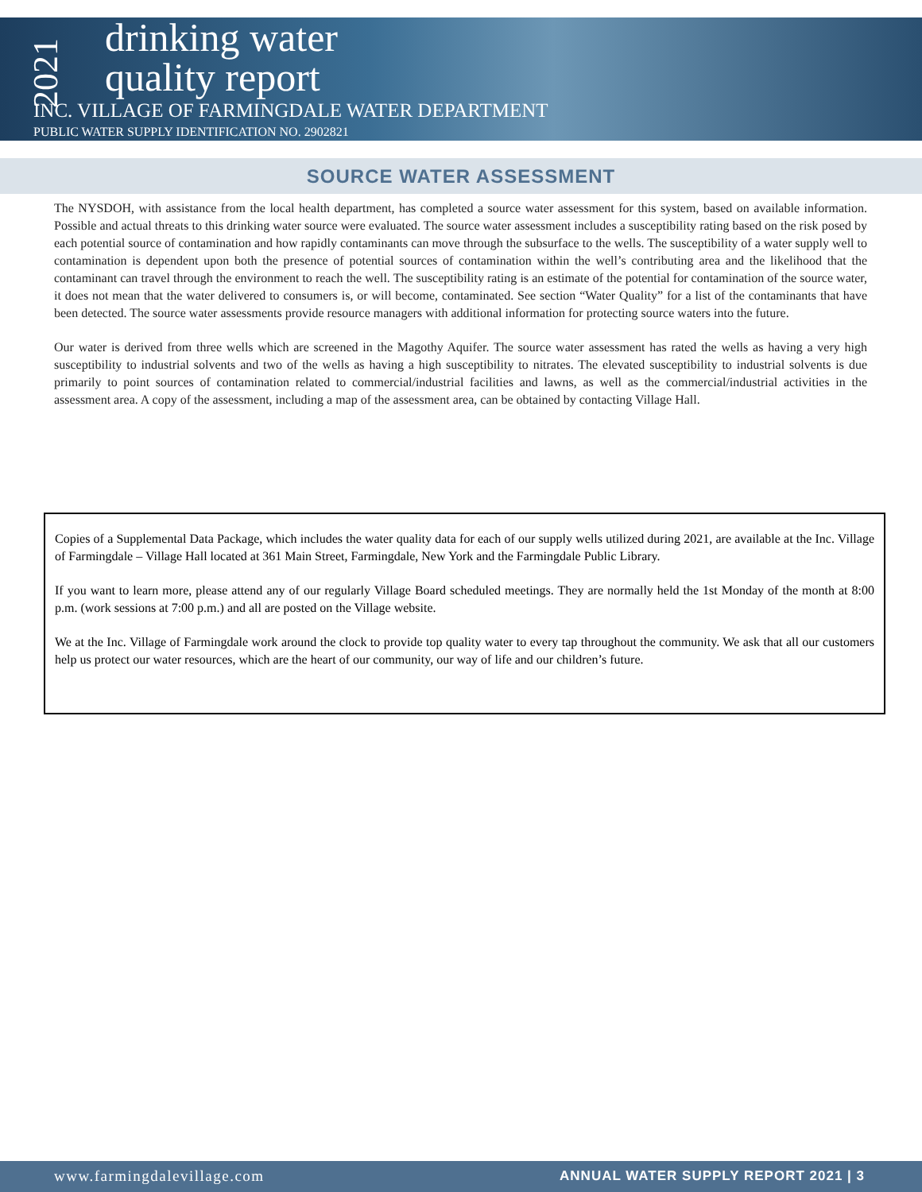2021
drinking water
quality report
INC. VILLAGE OF FARMINGDALE WATER DEPARTMENT
PUBLIC WATER SUPPLY IDENTIFICATION NO. 2902821
SOURCE WATER ASSESSMENT
The NYSDOH, with assistance from the local health department, has completed a source water assessment for this system, based on available information. Possible and actual threats to this drinking water source were evaluated. The source water assessment includes a susceptibility rating based on the risk posed by each potential source of contamination and how rapidly contaminants can move through the subsurface to the wells. The susceptibility of a water supply well to contamination is dependent upon both the presence of potential sources of contamination within the well’s contributing area and the likelihood that the contaminant can travel through the environment to reach the well. The susceptibility rating is an estimate of the potential for contamination of the source water, it does not mean that the water delivered to consumers is, or will become, contaminated. See section “Water Quality” for a list of the contaminants that have been detected. The source water assessments provide resource managers with additional information for protecting source waters into the future.
Our water is derived from three wells which are screened in the Magothy Aquifer. The source water assessment has rated the wells as having a very high susceptibility to industrial solvents and two of the wells as having a high susceptibility to nitrates. The elevated susceptibility to industrial solvents is due primarily to point sources of contamination related to commercial/industrial facilities and lawns, as well as the commercial/industrial activities in the assessment area. A copy of the assessment, including a map of the assessment area, can be obtained by contacting Village Hall.
Copies of a Supplemental Data Package, which includes the water quality data for each of our supply wells utilized during 2021, are available at the Inc. Village of Farmingdale – Village Hall located at 361 Main Street, Farmingdale, New York and the Farmingdale Public Library.
If you want to learn more, please attend any of our regularly Village Board scheduled meetings. They are normally held the 1st Monday of the month at 8:00 p.m. (work sessions at 7:00 p.m.) and all are posted on the Village website.
We at the Inc. Village of Farmingdale work around the clock to provide top quality water to every tap throughout the community. We ask that all our customers help us protect our water resources, which are the heart of our community, our way of life and our children’s future.
www.farmingdalevillage.com ANNUAL WATER SUPPLY REPORT 2021 | 3